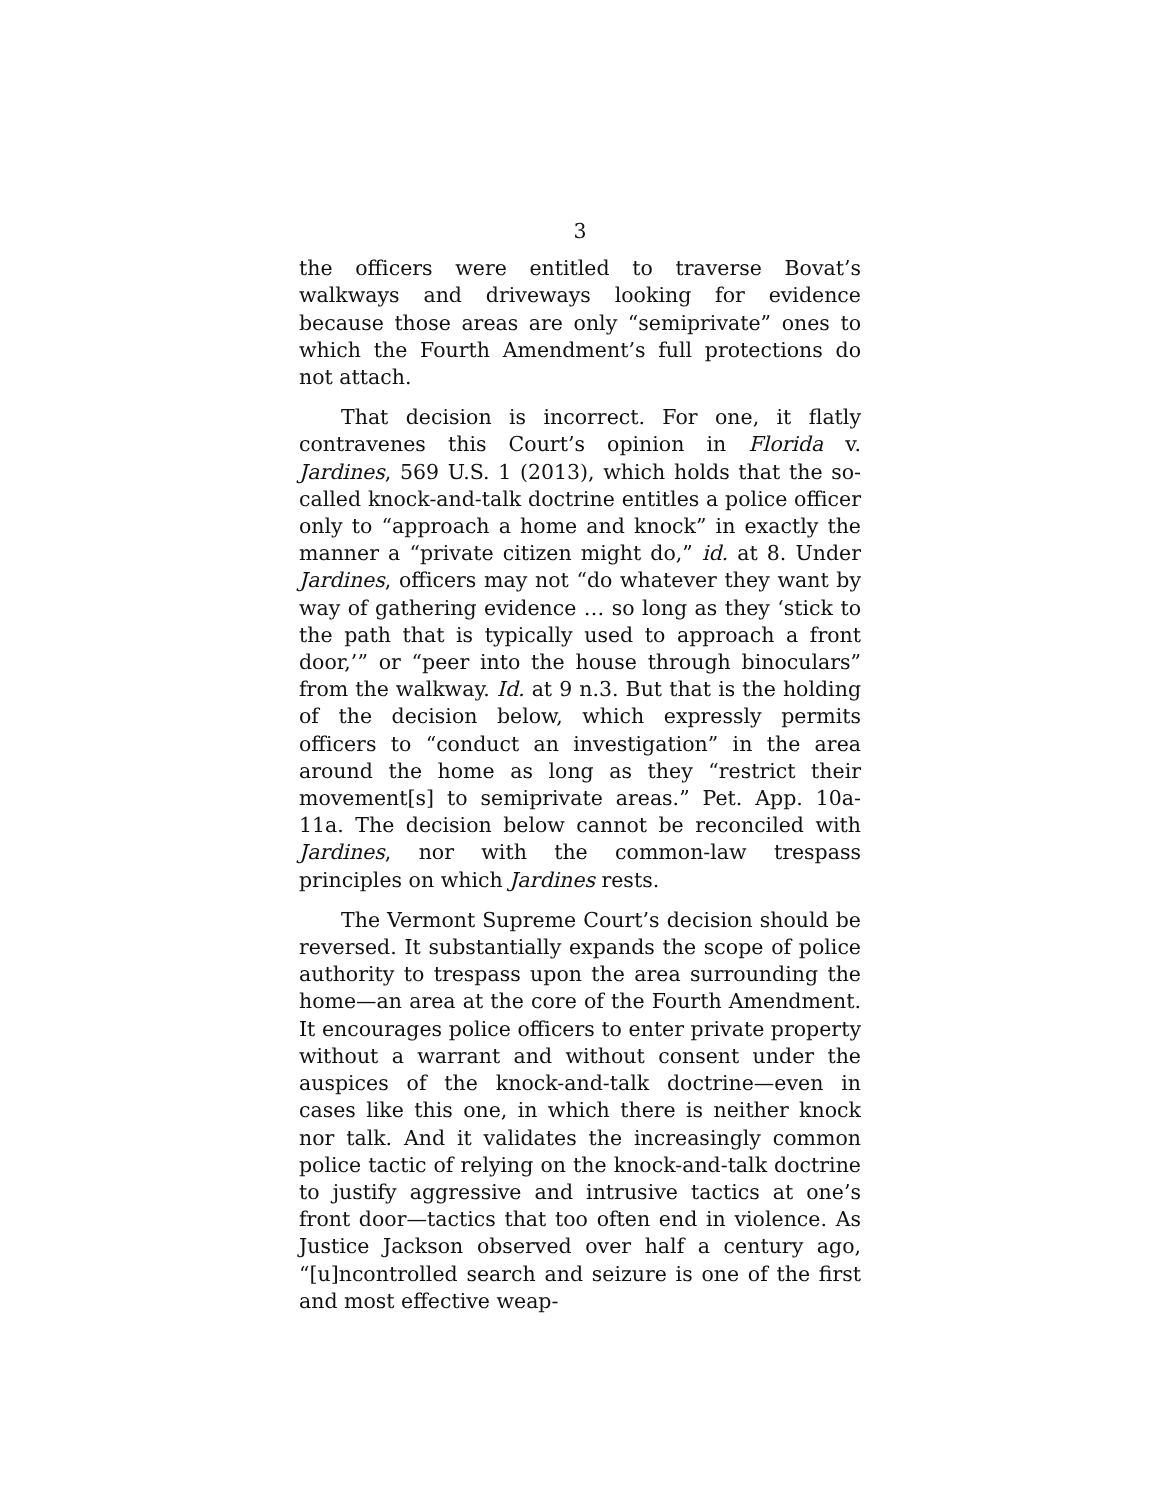3
the officers were entitled to traverse Bovat’s walkways and driveways looking for evidence because those areas are only “semiprivate” ones to which the Fourth Amendment’s full protections do not attach.
That decision is incorrect. For one, it flatly contravenes this Court’s opinion in Florida v. Jardines, 569 U.S. 1 (2013), which holds that the so-called knock-and-talk doctrine entitles a police officer only to “approach a home and knock” in exactly the manner a “private citizen might do,” id. at 8. Under Jardines, officers may not “do whatever they want by way of gathering evidence … so long as they ‘stick to the path that is typically used to approach a front door,’” or “peer into the house through binoculars” from the walkway. Id. at 9 n.3. But that is the holding of the decision below, which expressly permits officers to “conduct an investigation” in the area around the home as long as they “restrict their movement[s] to semiprivate areas.” Pet. App. 10a-11a. The decision below cannot be reconciled with Jardines, nor with the common-law trespass principles on which Jardines rests.
The Vermont Supreme Court’s decision should be reversed. It substantially expands the scope of police authority to trespass upon the area surrounding the home—an area at the core of the Fourth Amendment. It encourages police officers to enter private property without a warrant and without consent under the auspices of the knock-and-talk doctrine—even in cases like this one, in which there is neither knock nor talk. And it validates the increasingly common police tactic of relying on the knock-and-talk doctrine to justify aggressive and intrusive tactics at one’s front door—tactics that too often end in violence. As Justice Jackson observed over half a century ago, “[u]ncontrolled search and seizure is one of the first and most effective weap-